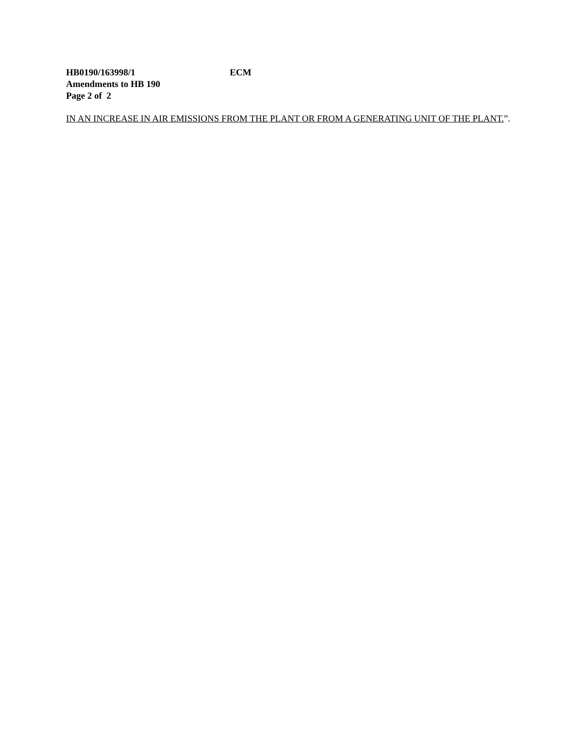HB0190/163998/1 ECM
Amendments to HB 190
Page 2 of 2
IN AN INCREASE IN AIR EMISSIONS FROM THE PLANT OR FROM A GENERATING UNIT OF THE PLANT.”.